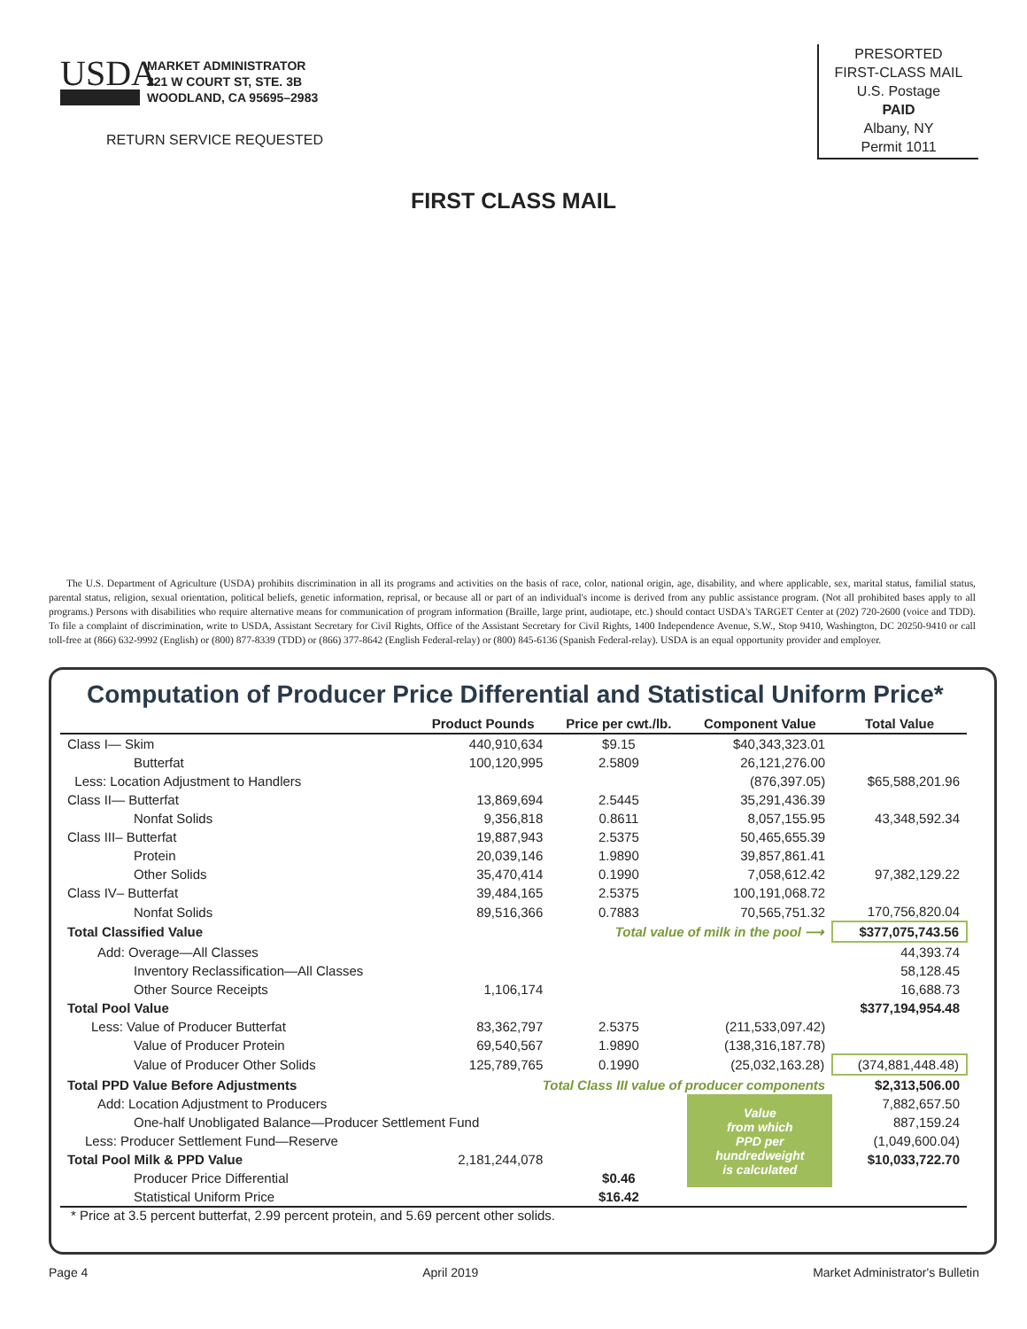USDA
MARKET ADMINISTRATOR
221 W COURT ST, STE. 3B
WOODLAND, CA 95695–2983
RETURN SERVICE REQUESTED
PRESORTED
FIRST-CLASS MAIL
U.S. Postage
PAID
Albany, NY
Permit 1011
FIRST CLASS MAIL
The U.S. Department of Agriculture (USDA) prohibits discrimination in all its programs and activities on the basis of race, color, national origin, age, disability, and where applicable, sex, marital status, familial status, parental status, religion, sexual orientation, political beliefs, genetic information, reprisal, or because all or part of an individual's income is derived from any public assistance program. (Not all prohibited bases apply to all programs.) Persons with disabilities who require alternative means for communication of program information (Braille, large print, audiotape, etc.) should contact USDA's TARGET Center at (202) 720-2600 (voice and TDD). To file a complaint of discrimination, write to USDA, Assistant Secretary for Civil Rights, Office of the Assistant Secretary for Civil Rights, 1400 Independence Avenue, S.W., Stop 9410, Washington, DC 20250-9410 or call toll-free at (866) 632-9992 (English) or (800) 877-8339 (TDD) or (866) 377-8642 (English Federal-relay) or (800) 845-6136 (Spanish Federal-relay). USDA is an equal opportunity provider and employer.
Computation of Producer Price Differential and Statistical Uniform Price*
| | Product Pounds | Price per cwt./lb. | Component Value | Total Value |
| --- | --- | --- | --- | --- |
| Class I— Skim | 440,910,634 | $9.15 | $40,343,323.01 | |
| Butterfat | 100,120,995 | 2.5809 | 26,121,276.00 | |
| Less: Location Adjustment to Handlers | | | (876,397.05) | $65,588,201.96 |
| Class II— Butterfat | 13,869,694 | 2.5445 | 35,291,436.39 | |
| Nonfat Solids | 9,356,818 | 0.8611 | 8,057,155.95 | 43,348,592.34 |
| Class III– Butterfat | 19,887,943 | 2.5375 | 50,465,655.39 | |
| Protein | 20,039,146 | 1.9890 | 39,857,861.41 | |
| Other Solids | 35,470,414 | 0.1990 | 7,058,612.42 | 97,382,129.22 |
| Class IV– Butterfat | 39,484,165 | 2.5375 | 100,191,068.72 | |
| Nonfat Solids | 89,516,366 | 0.7883 | 70,565,751.32 | 170,756,820.04 |
| Total Classified Value | | Total value of milk in the pool ⟶ | | $377,075,743.56 |
| Add: Overage—All Classes | | | | 44,393.74 |
| Inventory Reclassification—All Classes | | | | 58,128.45 |
| Other Source Receipts | 1,106,174 | | | 16,688.73 |
| Total Pool Value | | | | $377,194,954.48 |
| Less: Value of Producer Butterfat | 83,362,797 | 2.5375 | (211,533,097.42) | |
| Value of Producer Protein | 69,540,567 | 1.9890 | (138,316,187.78) | |
| Value of Producer Other Solids | 125,789,765 | 0.1990 | (25,032,163.28) | (374,881,448.48) |
| Total PPD Value Before Adjustments | Total Class III value of producer components | | | $2,313,506.00 |
| Add: Location Adjustment to Producers | | | Value from which PPD per hundredweight is calculated | 7,882,657.50 |
| One-half Unobligated Balance—Producer Settlement Fund | | | | 887,159.24 |
| Less: Producer Settlement Fund—Reserve | | | | (1,049,600.04) |
| Total Pool Milk & PPD Value | 2,181,244,078 | | | $10,033,722.70 |
| Producer Price Differential | | $0.46 | | |
| Statistical Uniform Price | | $16.42 | | |
* Price at 3.5 percent butterfat, 2.99 percent protein, and 5.69 percent other solids.
Page 4 April 2019 Market Administrator's Bulletin